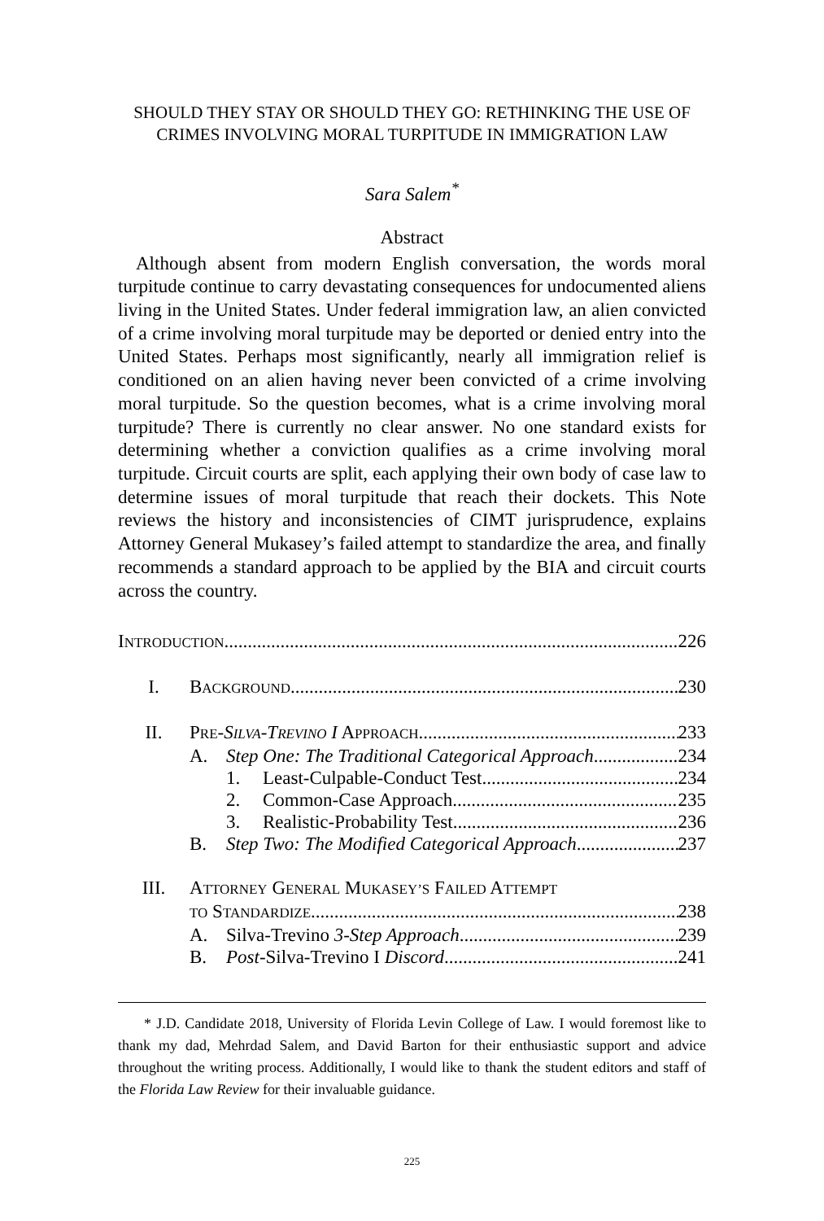SHOULD THEY STAY OR SHOULD THEY GO: RETHINKING THE USE OF CRIMES INVOLVING MORAL TURPITUDE IN IMMIGRATION LAW
Sara Salem<sup>*</sup>
Abstract
Although absent from modern English conversation, the words moral turpitude continue to carry devastating consequences for undocumented aliens living in the United States. Under federal immigration law, an alien convicted of a crime involving moral turpitude may be deported or denied entry into the United States. Perhaps most significantly, nearly all immigration relief is conditioned on an alien having never been convicted of a crime involving moral turpitude. So the question becomes, what is a crime involving moral turpitude? There is currently no clear answer. No one standard exists for determining whether a conviction qualifies as a crime involving moral turpitude. Circuit courts are split, each applying their own body of case law to determine issues of moral turpitude that reach their dockets. This Note reviews the history and inconsistencies of CIMT jurisprudence, explains Attorney General Mukasey’s failed attempt to standardize the area, and finally recommends a standard approach to be applied by the BIA and circuit courts across the country.
INTRODUCTION 226
I. BACKGROUND 230
II. PRE-SILVA-TREVINO I APPROACH 233
A. Step One: The Traditional Categorical Approach 234
1. Least-Culpable-Conduct Test 234
2. Common-Case Approach 235
3. Realistic-Probability Test 236
B. Step Two: The Modified Categorical Approach 237
III. ATTORNEY GENERAL MUKASEY’S FAILED ATTEMPT
TO S TANDARDIZE 238
A. Silva-Trevino 3-Step Approach 239
B. Post-Silva-Trevino I Discord 241
* J.D. Candidate 2018, University of Florida Levin College of Law. I would foremost like to thank my dad, Mehrdad Salem, and David Barton for their enthusiastic support and advice throughout the writing process. Additionally, I would like to thank the student editors and staff of the Florida Law Review for their invaluable guidance.
225